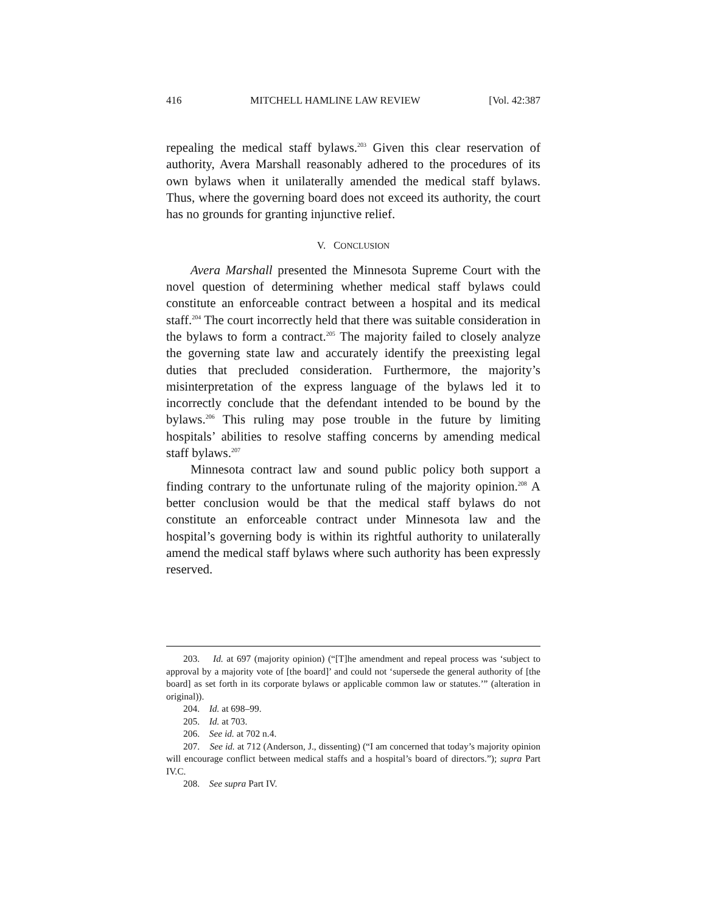416 MITCHELL HAMLINE LAW REVIEW [Vol. 42:387
repealing the medical staff bylaws.<sup>203</sup> Given this clear reservation of authority, Avera Marshall reasonably adhered to the procedures of its own bylaws when it unilaterally amended the medical staff bylaws. Thus, where the governing board does not exceed its authority, the court has no grounds for granting injunctive relief.
V. CONCLUSION
Avera Marshall presented the Minnesota Supreme Court with the novel question of determining whether medical staff bylaws could constitute an enforceable contract between a hospital and its medical staff.<sup>204</sup> The court incorrectly held that there was suitable consideration in the bylaws to form a contract.<sup>205</sup> The majority failed to closely analyze the governing state law and accurately identify the preexisting legal duties that precluded consideration. Furthermore, the majority’s misinterpretation of the express language of the bylaws led it to incorrectly conclude that the defendant intended to be bound by the bylaws.<sup>206</sup> This ruling may pose trouble in the future by limiting hospitals’ abilities to resolve staffing concerns by amending medical staff bylaws.<sup>207</sup>
Minnesota contract law and sound public policy both support a finding contrary to the unfortunate ruling of the majority opinion.<sup>208</sup> A better conclusion would be that the medical staff bylaws do not constitute an enforceable contract under Minnesota law and the hospital’s governing body is within its rightful authority to unilaterally amend the medical staff bylaws where such authority has been expressly reserved.
203. Id. at 697 (majority opinion) (“[T]he amendment and repeal process was ‘subject to approval by a majority vote of [the board]’ and could not ‘supersede the general authority of [the board] as set forth in its corporate bylaws or applicable common law or statutes.’” (alteration in original)).
204. Id. at 698–99.
205. Id. at 703.
206. See id. at 702 n.4.
207. See id. at 712 (Anderson, J., dissenting) (“I am concerned that today’s majority opinion will encourage conflict between medical staffs and a hospital’s board of directors.”); supra Part IV.C.
208. See supra Part IV.